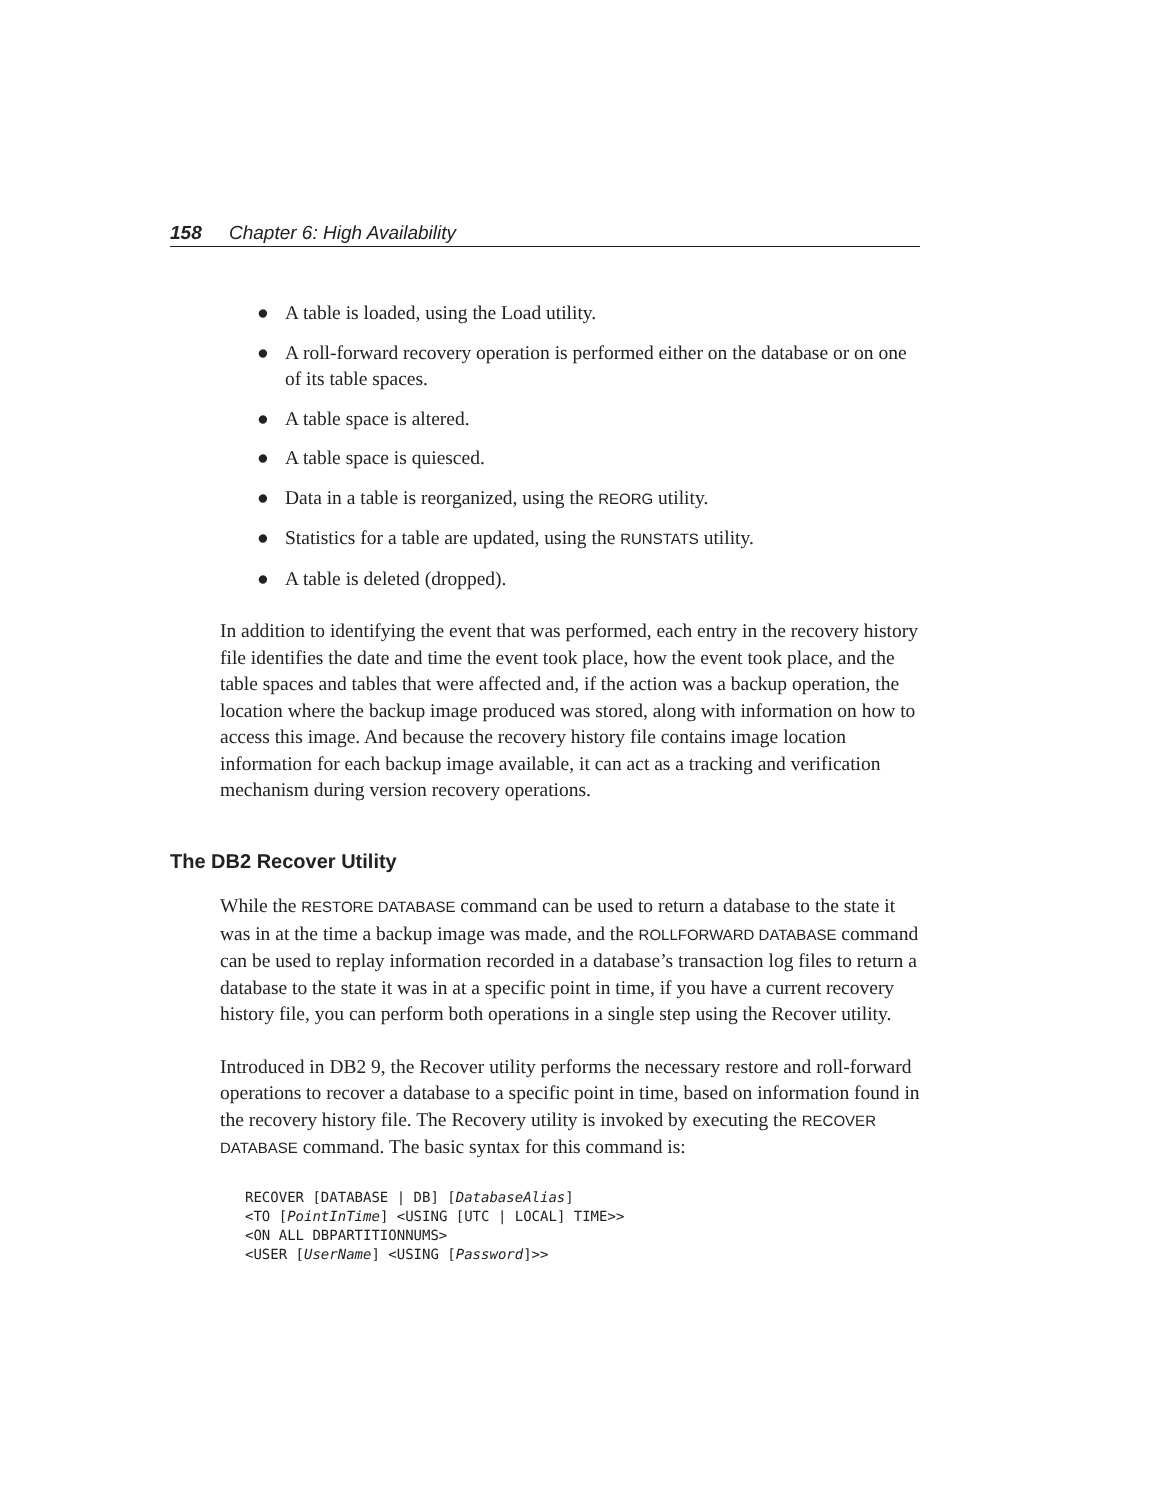158 Chapter 6: High Availability
● A table is loaded, using the Load utility.
● A roll-forward recovery operation is performed either on the database or on one of its table spaces.
● A table space is altered.
● A table space is quiesced.
● Data in a table is reorganized, using the REORG utility.
● Statistics for a table are updated, using the RUNSTATS utility.
● A table is deleted (dropped).
In addition to identifying the event that was performed, each entry in the recovery history file identifies the date and time the event took place, how the event took place, and the table spaces and tables that were affected and, if the action was a backup operation, the location where the backup image produced was stored, along with information on how to access this image. And because the recovery history file contains image location information for each backup image available, it can act as a tracking and verification mechanism during version recovery operations.
The DB2 Recover Utility
While the RESTORE DATABASE command can be used to return a database to the state it was in at the time a backup image was made, and the ROLLFORWARD DATABASE command can be used to replay information recorded in a database’s transaction log files to return a database to the state it was in at a specific point in time, if you have a current recovery history file, you can perform both operations in a single step using the Recover utility.
Introduced in DB2 9, the Recover utility performs the necessary restore and roll-forward operations to recover a database to a specific point in time, based on information found in the recovery history file. The Recovery utility is invoked by executing the RECOVER DATABASE command. The basic syntax for this command is:
RECOVER [DATABASE | DB] [DatabaseAlias]
<TO [PointInTime] <USING [UTC | LOCAL] TIME>>
<ON ALL DBPARTITIONNUMS>
<USER [UserName] <USING [Password]>>